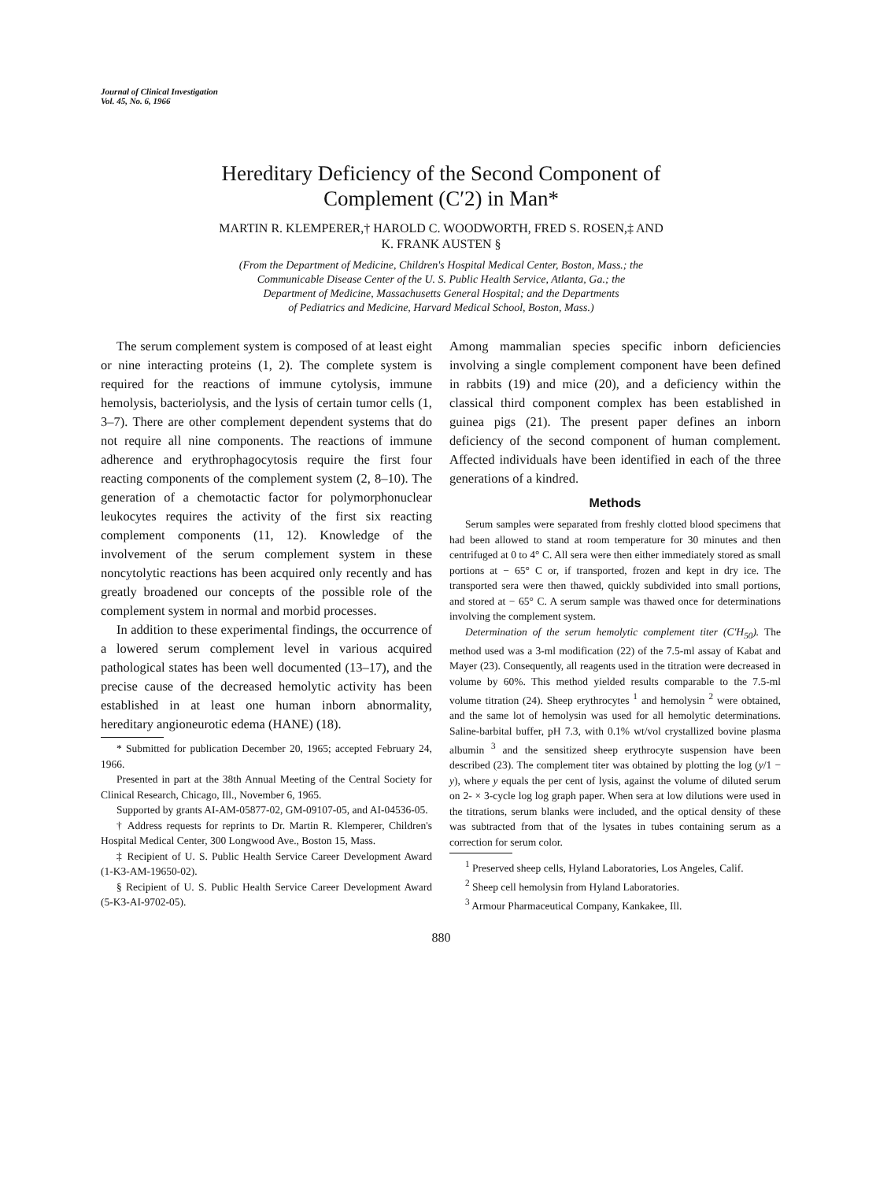Journal of Clinical Investigation
Vol. 45, No. 6, 1966
Hereditary Deficiency of the Second Component of
Complement (C′2) in Man*
MARTIN R. KLEMPERER,† HAROLD C. WOODWORTH, FRED S. ROSEN,‡ AND
K. FRANK AUSTEN §
(From the Department of Medicine, Children's Hospital Medical Center, Boston, Mass.; the
Communicable Disease Center of the U. S. Public Health Service, Atlanta, Ga.; the
Department of Medicine, Massachusetts General Hospital; and the Departments
of Pediatrics and Medicine, Harvard Medical School, Boston, Mass.)
The serum complement system is composed of at least eight or nine interacting proteins (1, 2). The complete system is required for the reactions of immune cytolysis, immune hemolysis, bacteriolysis, and the lysis of certain tumor cells (1, 3–7). There are other complement dependent systems that do not require all nine components. The reactions of immune adherence and erythrophagocytosis require the first four reacting components of the complement system (2, 8–10). The generation of a chemotactic factor for polymorphonuclear leukocytes requires the activity of the first six reacting complement components (11, 12). Knowledge of the involvement of the serum complement system in these noncytolytic reactions has been acquired only recently and has greatly broadened our concepts of the possible role of the complement system in normal and morbid processes.
In addition to these experimental findings, the occurrence of a lowered serum complement level in various acquired pathological states has been well documented (13–17), and the precise cause of the decreased hemolytic activity has been established in at least one human inborn abnormality, hereditary angioneurotic edema (HANE) (18).
* Submitted for publication December 20, 1965; accepted February 24, 1966.
Presented in part at the 38th Annual Meeting of the Central Society for Clinical Research, Chicago, Ill., November 6, 1965.
Supported by grants AI-AM-05877-02, GM-09107-05, and AI-04536-05.
† Address requests for reprints to Dr. Martin R. Klemperer, Children's Hospital Medical Center, 300 Longwood Ave., Boston 15, Mass.
‡ Recipient of U. S. Public Health Service Career Development Award (1-K3-AM-19650-02).
§ Recipient of U. S. Public Health Service Career Development Award (5-K3-AI-9702-05).
Among mammalian species specific inborn deficiencies involving a single complement component have been defined in rabbits (19) and mice (20), and a deficiency within the classical third component complex has been established in guinea pigs (21). The present paper defines an inborn deficiency of the second component of human complement. Affected individuals have been identified in each of the three generations of a kindred.
Methods
Serum samples were separated from freshly clotted blood specimens that had been allowed to stand at room temperature for 30 minutes and then centrifuged at 0 to 4° C. All sera were then either immediately stored as small portions at − 65° C or, if transported, frozen and kept in dry ice. The transported sera were then thawed, quickly subdivided into small portions, and stored at − 65° C. A serum sample was thawed once for determinations involving the complement system.
Determination of the serum hemolytic complement titer (C′H<sub>50</sub>). The method used was a 3-ml modification (22) of the 7.5-ml assay of Kabat and Mayer (23). Consequently, all reagents used in the titration were decreased in volume by 60%. This method yielded results comparable to the 7.5-ml volume titration (24). Sheep erythrocytes <sup>1</sup> and hemolysin <sup>2</sup> were obtained, and the same lot of hemolysin was used for all hemolytic determinations. Saline-barbital buffer, pH 7.3, with 0.1% wt/vol crystallized bovine plasma albumin <sup>3</sup> and the sensitized sheep erythrocyte suspension have been described (23). The complement titer was obtained by plotting the log (y/1 − y), where y equals the per cent of lysis, against the volume of diluted serum on 2- × 3-cycle log log graph paper. When sera at low dilutions were used in the titrations, serum blanks were included, and the optical density of these was subtracted from that of the lysates in tubes containing serum as a correction for serum color.
<sup>1</sup> Preserved sheep cells, Hyland Laboratories, Los Angeles, Calif.
<sup>2</sup> Sheep cell hemolysin from Hyland Laboratories.
<sup>3</sup> Armour Pharmaceutical Company, Kankakee, Ill.
880